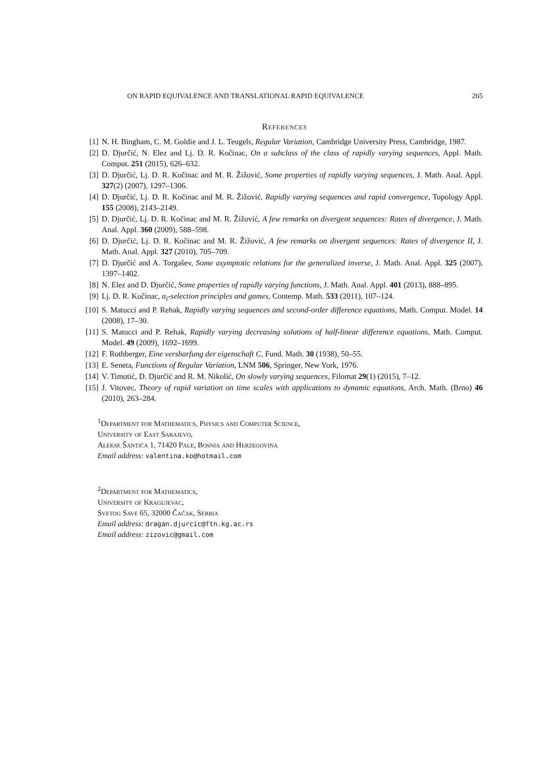ON RAPID EQUIVALENCE AND TRANSLATIONAL RAPID EQUIVALENCE 265
References
[1] N. H. Bingham, C. M. Goldie and J. L. Teugels, Regular Variation, Cambridge University Press, Cambridge, 1987.
[2] D. Djurčić, N. Elez and Lj. D. R. Kočinac, On a subclass of the class of rapidly varying sequences, Appl. Math. Comput. 251 (2015), 626–632.
[3] D. Djurčić, Lj. D. R. Kočinac and M. R. Žižović, Some properties of rapidly varying sequences, J. Math. Anal. Appl. 327(2) (2007), 1297–1306.
[4] D. Djurčić, Lj. D. R. Kočinac and M. R. Žižović, Rapidly varying sequences and rapid convergence, Topology Appl. 155 (2008), 2143–2149.
[5] D. Djurčić, Lj. D. R. Kočinac and M. R. Žižović, A few remarks on divergent sequences: Rates of divergence, J. Math. Anal. Appl. 360 (2009), 588–598.
[6] D. Djurčić, Lj. D. R. Kočinac and M. R. Žižović, A few remarks on divergent sequences: Rates of divergence II, J. Math. Anal. Appl. 327 (2010), 705–709.
[7] D. Djurčić and A. Torgašev, Some asymptotic relations for the generalized inverse, J. Math. Anal. Appl. 325 (2007), 1397–1402.
[8] N. Elez and D. Djurčić, Some properties of rapidly varying functions, J. Math. Anal. Appl. 401 (2013), 888–895.
[9] Lj. D. R. Kočinac, α<sub>i</sub>-selection principles and games, Contemp. Math. 533 (2011), 107–124.
[10] S. Matucci and P. Rehak, Rapidly varying sequences and second-order difference equations, Math. Comput. Model. 14 (2008), 17–30.
[11] S. Matucci and P. Rehak, Rapidly varying decreasing solutions of half-linear difference equations, Math. Comput. Model. 49 (2009), 1692–1699.
[12] F. Rothberger, Eine versharfung der eigenschaft C, Fund. Math. 30 (1938), 50–55.
[13] E. Seneta, Functions of Regular Variation, LNM 506, Springer, New York, 1976.
[14] V. Timotić, D. Djurčić and R. M. Nikolić, On slowly varying sequences, Filomat 29(1) (2015), 7–12.
[15] J. Vitovec, Theory of rapid variation on time scales with applications to dynamic equations, Arch. Math. (Brno) 46 (2010), 263–284.
<sup>1</sup> Department for Mathematics, Physics and Computer Science,
University of East Sarajevo,
Alekse Šantića 1, 71420 Pale, Bosnia and Herzegovina
Email address: valentina.ko@hotmail.com
<sup>2</sup> Department for Mathematics,
University of Kragujevac,
Svetog Save 65, 32000 Čačak, Serbia
Email address: dragan.djurcic@ftn.kg.ac.rs
Email address: zizovic@gmail.com